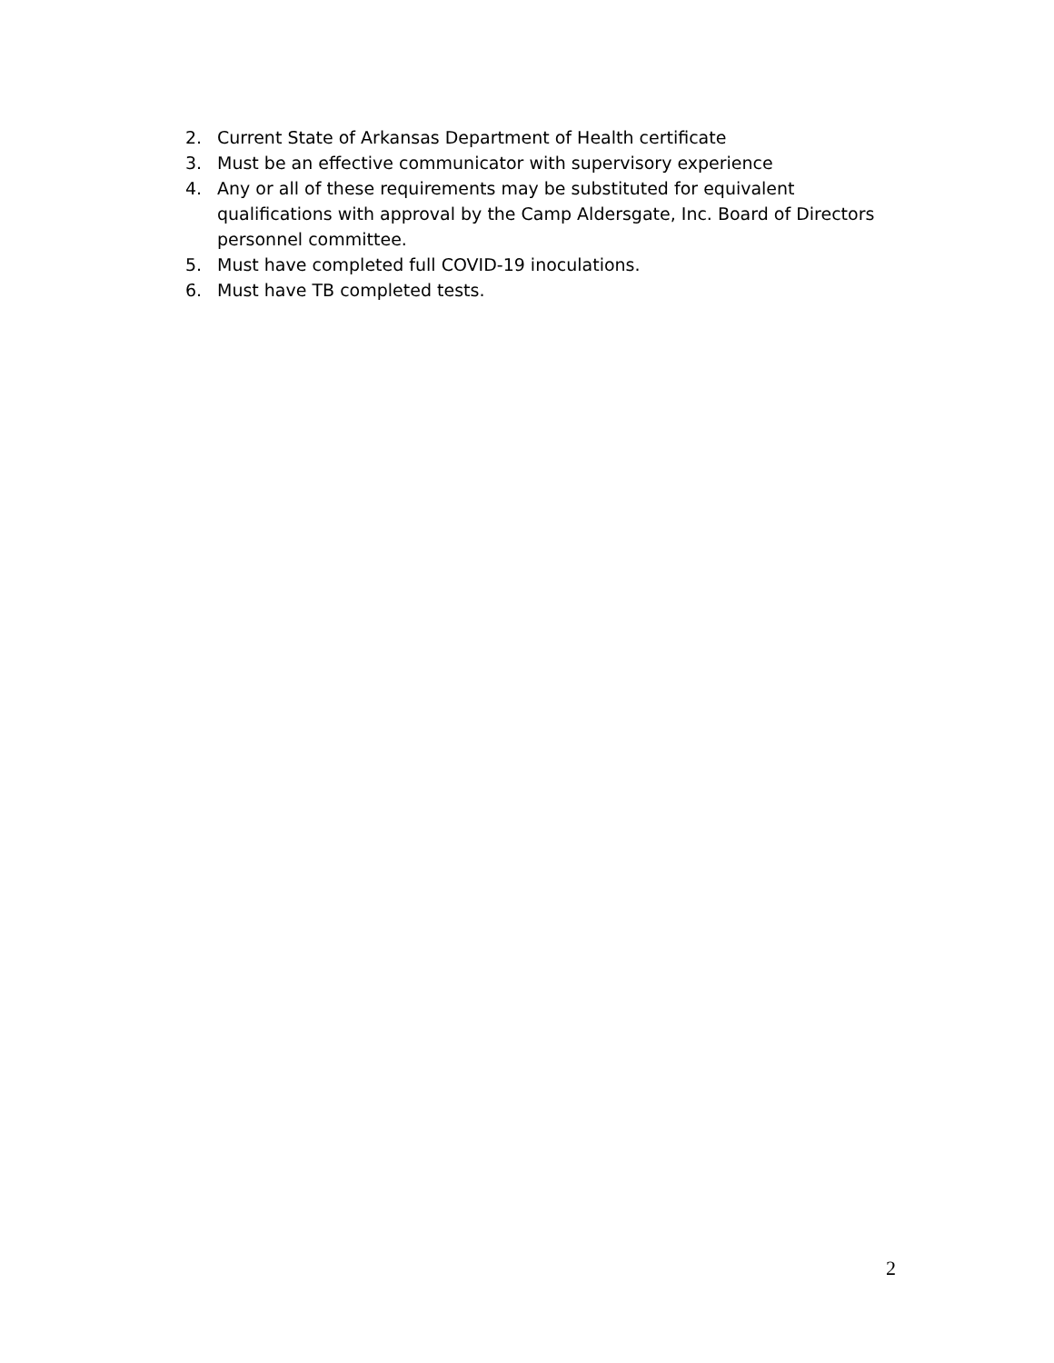2. Current State of Arkansas Department of Health certificate
3. Must be an effective communicator with supervisory experience
4. Any or all of these requirements may be substituted for equivalent qualifications with approval by the Camp Aldersgate, Inc. Board of Directors personnel committee.
5. Must have completed full COVID-19 inoculations.
6. Must have TB completed tests.
2